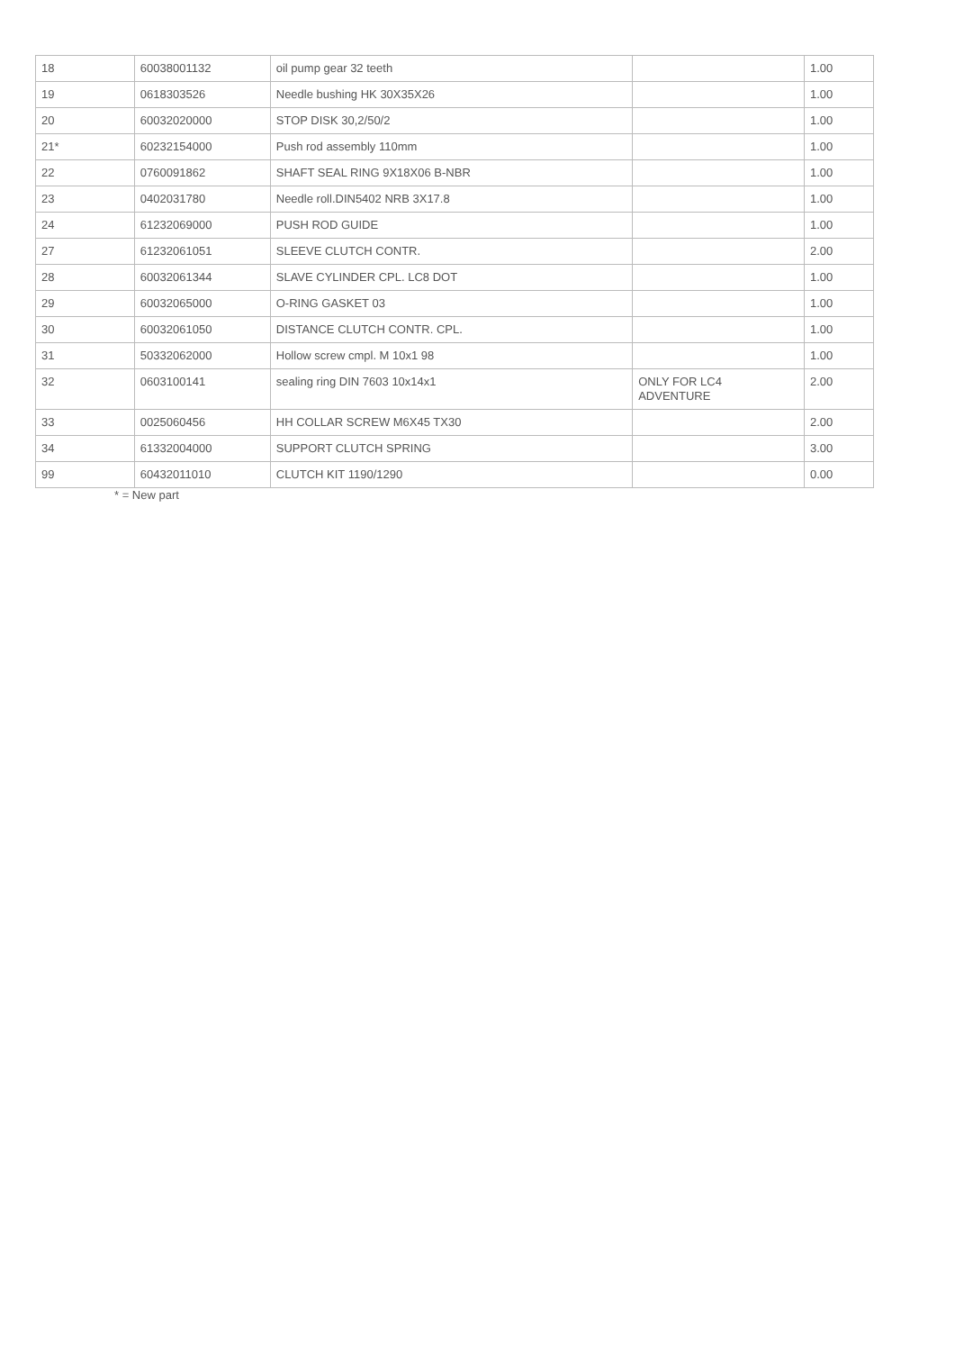| 18 | 60038001132 | oil pump gear 32 teeth | | 1.00 |
| 19 | 0618303526 | Needle bushing HK 30X35X26 | | 1.00 |
| 20 | 60032020000 | STOP DISK 30,2/50/2 | | 1.00 |
| 21* | 60232154000 | Push rod assembly 110mm | | 1.00 |
| 22 | 0760091862 | SHAFT SEAL RING 9X18X06 B-NBR | | 1.00 |
| 23 | 0402031780 | Needle roll.DIN5402 NRB 3X17.8 | | 1.00 |
| 24 | 61232069000 | PUSH ROD GUIDE | | 1.00 |
| 27 | 61232061051 | SLEEVE CLUTCH CONTR. | | 2.00 |
| 28 | 60032061344 | SLAVE CYLINDER CPL. LC8 DOT | | 1.00 |
| 29 | 60032065000 | O-RING GASKET 03 | | 1.00 |
| 30 | 60032061050 | DISTANCE CLUTCH CONTR. CPL. | | 1.00 |
| 31 | 50332062000 | Hollow screw cmpl. M 10x1 98 | | 1.00 |
| 32 | 0603100141 | sealing ring DIN 7603 10x14x1 | ONLY FOR LC4 ADVENTURE | 2.00 |
| 33 | 0025060456 | HH COLLAR SCREW M6X45 TX30 | | 2.00 |
| 34 | 61332004000 | SUPPORT CLUTCH SPRING | | 3.00 |
| 99 | 60432011010 | CLUTCH KIT 1190/1290 | | 0.00 |
* = New part